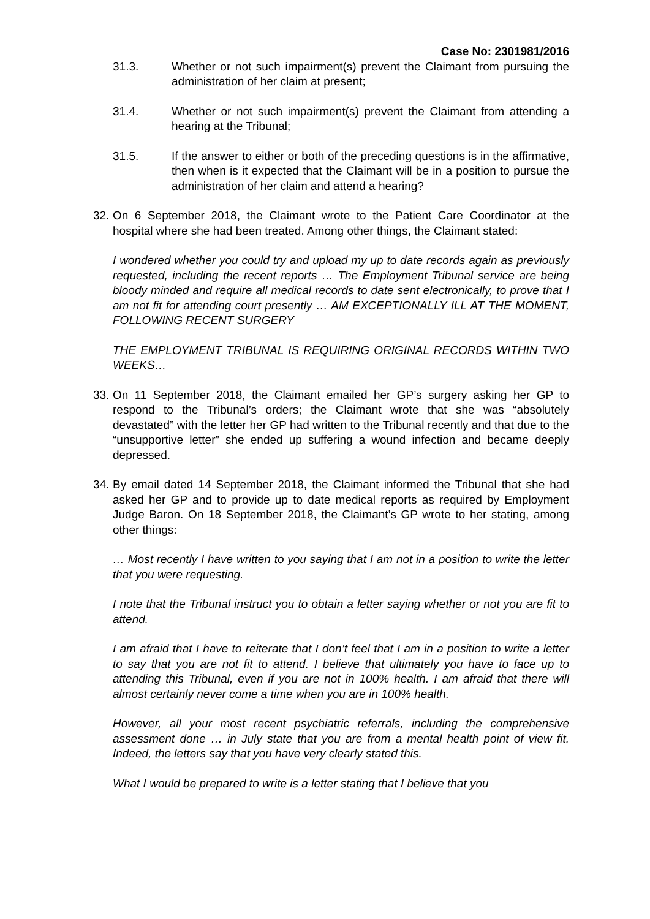Case No: 2301981/2016
31.3. Whether or not such impairment(s) prevent the Claimant from pursuing the administration of her claim at present;
31.4. Whether or not such impairment(s) prevent the Claimant from attending a hearing at the Tribunal;
31.5. If the answer to either or both of the preceding questions is in the affirmative, then when is it expected that the Claimant will be in a position to pursue the administration of her claim and attend a hearing?
32.
On 6 September 2018, the Claimant wrote to the Patient Care Coordinator at the hospital where she had been treated. Among other things, the Claimant stated:
I wondered whether you could try and upload my up to date records again as previously requested, including the recent reports … The Employment Tribunal service are being bloody minded and require all medical records to date sent electronically, to prove that I am not fit for attending court presently … AM EXCEPTIONALLY ILL AT THE MOMENT, FOLLOWING RECENT SURGERY
THE EMPLOYMENT TRIBUNAL IS REQUIRING ORIGINAL RECORDS WITHIN TWO WEEKS…
33.
On 11 September 2018, the Claimant emailed her GP’s surgery asking her GP to respond to the Tribunal’s orders; the Claimant wrote that she was “absolutely devastated” with the letter her GP had written to the Tribunal recently and that due to the “unsupportive letter” she ended up suffering a wound infection and became deeply depressed.
34.
By email dated 14 September 2018, the Claimant informed the Tribunal that she had asked her GP and to provide up to date medical reports as required by Employment Judge Baron. On 18 September 2018, the Claimant’s GP wrote to her stating, among other things:
… Most recently I have written to you saying that I am not in a position to write the letter that you were requesting.
I note that the Tribunal instruct you to obtain a letter saying whether or not you are fit to attend.
I am afraid that I have to reiterate that I don’t feel that I am in a position to write a letter to say that you are not fit to attend. I believe that ultimately you have to face up to attending this Tribunal, even if you are not in 100% health. I am afraid that there will almost certainly never come a time when you are in 100% health.
However, all your most recent psychiatric referrals, including the comprehensive assessment done … in July state that you are from a mental health point of view fit. Indeed, the letters say that you have very clearly stated this.
What I would be prepared to write is a letter stating that I believe that you